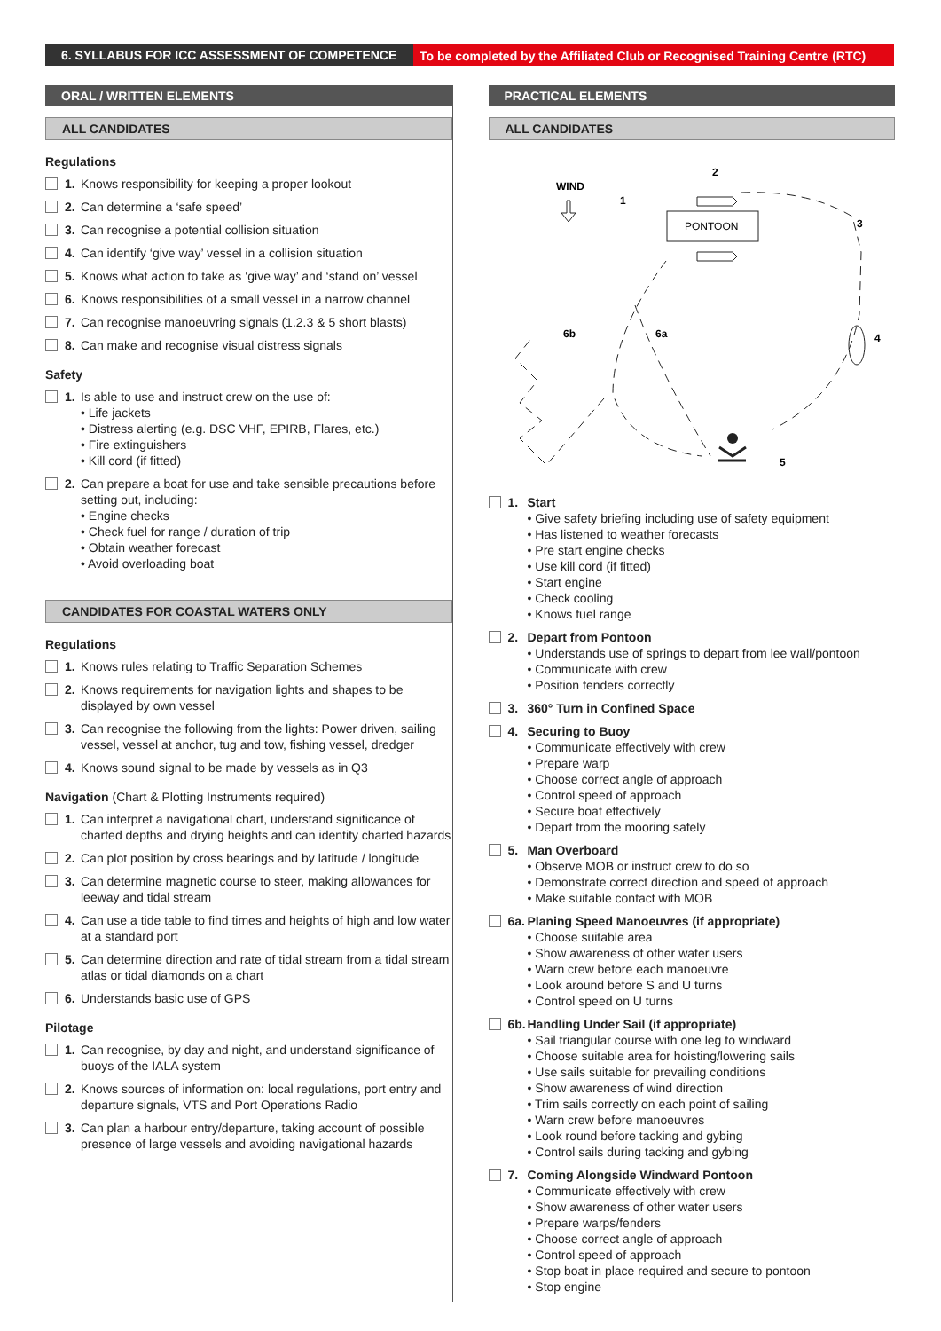6. SYLLABUS FOR ICC ASSESSMENT OF COMPETENCE To be completed by the Affiliated Club or Recognised Training Centre (RTC)
ORAL / WRITTEN ELEMENTS
ALL CANDIDATES
Regulations
1. Knows responsibility for keeping a proper lookout
2. Can determine a ‘safe speed’
3. Can recognise a potential collision situation
4. Can identify ‘give way’ vessel in a collision situation
5. Knows what action to take as ‘give way’ and ‘stand on’ vessel
6. Knows responsibilities of a small vessel in a narrow channel
7. Can recognise manoeuvring signals (1.2.3 & 5 short blasts)
8. Can make and recognise visual distress signals
Safety
1. Is able to use and instruct crew on the use of:
• Life jackets
• Distress alerting (e.g. DSC VHF, EPIRB, Flares, etc.)
• Fire extinguishers
• Kill cord (if fitted)
2. Can prepare a boat for use and take sensible precautions before setting out, including:
• Engine checks
• Check fuel for range / duration of trip
• Obtain weather forecast
• Avoid overloading boat
CANDIDATES FOR COASTAL WATERS ONLY
Regulations
1. Knows rules relating to Traffic Separation Schemes
2. Knows requirements for navigation lights and shapes to be displayed by own vessel
3. Can recognise the following from the lights: Power driven, sailing vessel, vessel at anchor, tug and tow, fishing vessel, dredger
4. Knows sound signal to be made by vessels as in Q3
Navigation (Chart & Plotting Instruments required)
1. Can interpret a navigational chart, understand significance of charted depths and drying heights and can identify charted hazards
2. Can plot position by cross bearings and by latitude / longitude
3. Can determine magnetic course to steer, making allowances for leeway and tidal stream
4. Can use a tide table to find times and heights of high and low water at a standard port
5. Can determine direction and rate of tidal stream from a tidal stream atlas or tidal diamonds on a chart
6. Understands basic use of GPS
Pilotage
1. Can recognise, by day and night, and understand significance of buoys of the IALA system
2. Knows sources of information on: local regulations, port entry and departure signals, VTS and Port Operations Radio
3. Can plan a harbour entry/departure, taking account of possible presence of large vessels and avoiding navigational hazards
PRACTICAL ELEMENTS
ALL CANDIDATES
WIND
1
2
3
4
5
6b
6a
PONTOON
1. Start
• Give safety briefing including use of safety equipment
• Has listened to weather forecasts
• Pre start engine checks
• Use kill cord (if fitted)
• Start engine
• Check cooling
• Knows fuel range
2. Depart from Pontoon
• Understands use of springs to depart from lee wall/pontoon
• Communicate with crew
• Position fenders correctly
3. 360° Turn in Confined Space
4. Securing to Buoy
• Communicate effectively with crew
• Prepare warp
• Choose correct angle of approach
• Control speed of approach
• Secure boat effectively
• Depart from the mooring safely
5. Man Overboard
• Observe MOB or instruct crew to do so
• Demonstrate correct direction and speed of approach
• Make suitable contact with MOB
6a. Planing Speed Manoeuvres (if appropriate)
• Choose suitable area
• Show awareness of other water users
• Warn crew before each manoeuvre
• Look around before S and U turns
• Control speed on U turns
6b. Handling Under Sail (if appropriate)
• Sail triangular course with one leg to windward
• Choose suitable area for hoisting/lowering sails
• Use sails suitable for prevailing conditions
• Show awareness of wind direction
• Trim sails correctly on each point of sailing
• Warn crew before manoeuvres
• Look round before tacking and gybing
• Control sails during tacking and gybing
7. Coming Alongside Windward Pontoon
• Communicate effectively with crew
• Show awareness of other water users
• Prepare warps/fenders
• Choose correct angle of approach
• Control speed of approach
• Stop boat in place required and secure to pontoon
• Stop engine